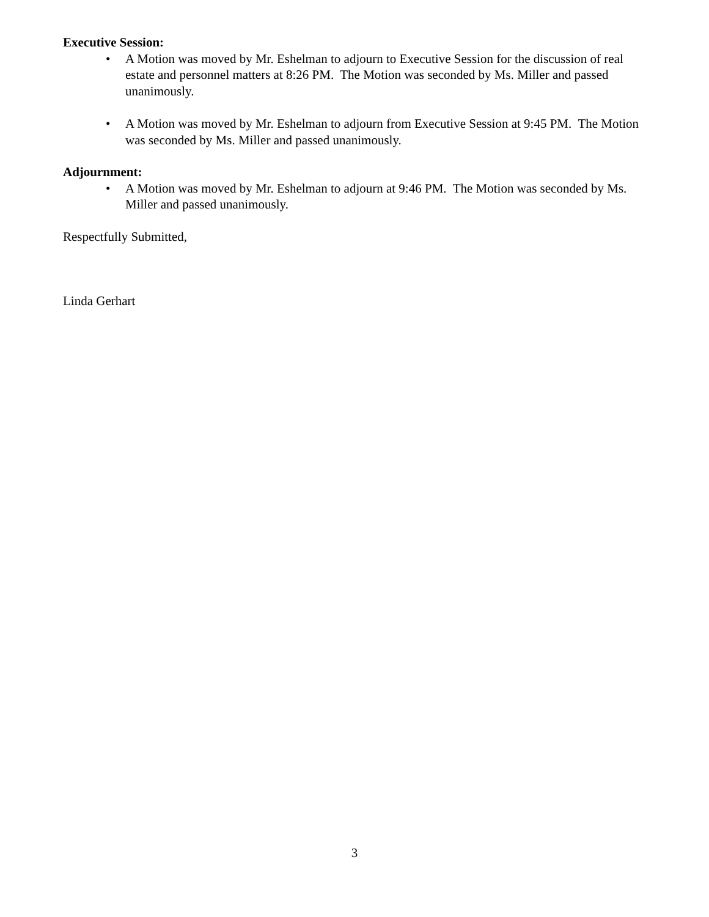Executive Session:
• A Motion was moved by Mr. Eshelman to adjourn to Executive Session for the discussion of real estate and personnel matters at 8:26 PM. The Motion was seconded by Ms. Miller and passed unanimously.
• A Motion was moved by Mr. Eshelman to adjourn from Executive Session at 9:45 PM. The Motion was seconded by Ms. Miller and passed unanimously.
Adjournment:
• A Motion was moved by Mr. Eshelman to adjourn at 9:46 PM. The Motion was seconded by Ms. Miller and passed unanimously.
Respectfully Submitted,
Linda Gerhart
3